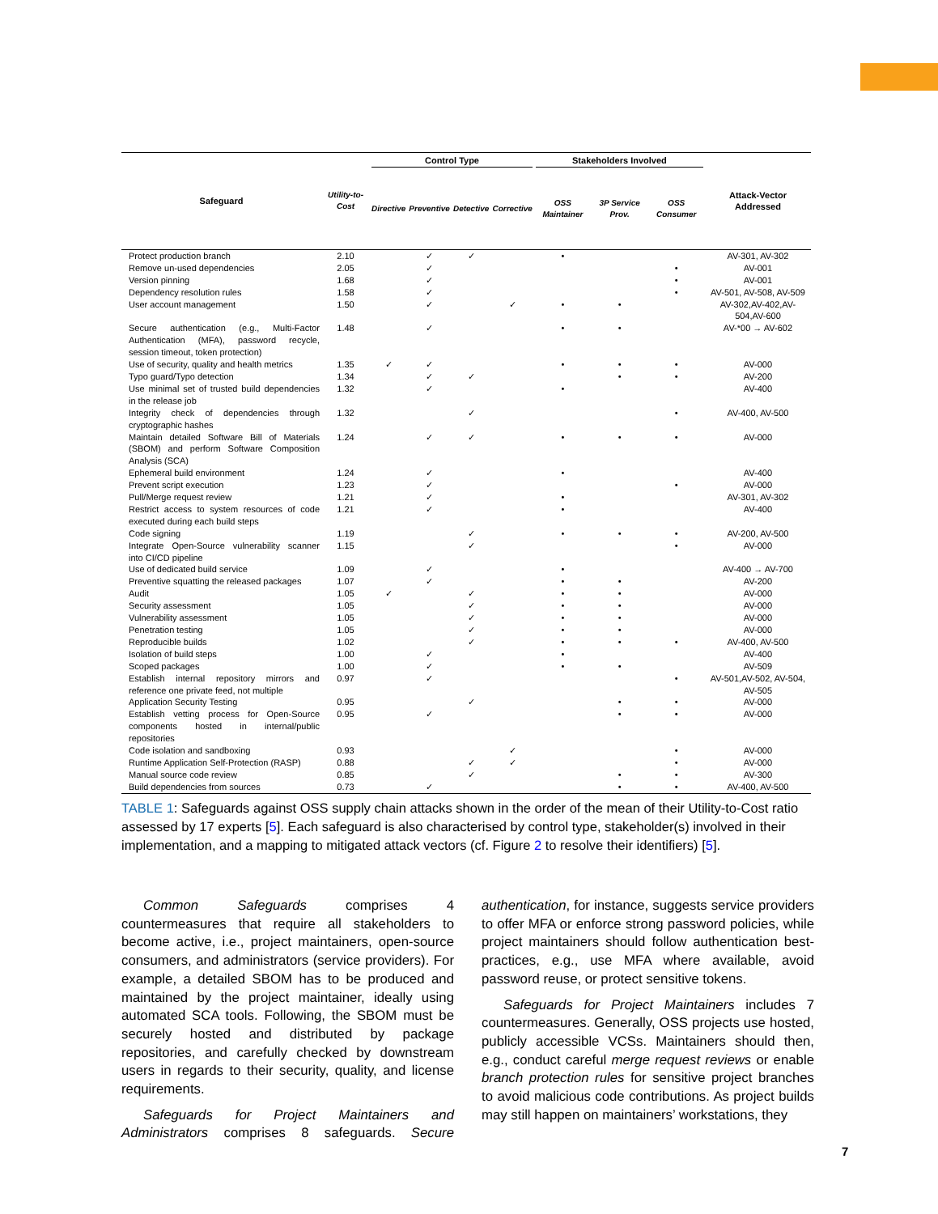| Safeguard | Utility-to-Cost | Control Type | | | | Stakeholders Involved | | | Attack-Vector Addressed |
| --- | --- | --- | --- | --- | --- | --- | --- | --- | --- |
| | | Directive | Preventive | Detective | Corrective | OSS Maintainer | 3P Service Prov. | OSS Consumer | |
| Protect production branch | 2.10 | | ✓ | ✓ | | • | | | AV-301, AV-302 |
| Remove un-used dependencies | 2.05 | | ✓ | | | | | • | AV-001 |
| Version pinning | 1.68 | | ✓ | | | | | • | AV-001 |
| Dependency resolution rules | 1.58 | | ✓ | | | | | • | AV-501, AV-508, AV-509 |
| User account management | 1.50 | | ✓ | | ✓ | • | • | | AV-302,AV-402,AV-504,AV-600 |
| Secure authentication (e.g., Multi-Factor Authentication (MFA), password recycle, session timeout, token protection) | 1.48 | | ✓ | | | • | • | | AV-*00 → AV-602 |
| Use of security, quality and health metrics | 1.35 | ✓ | ✓ | | | • | • | • | AV-000 |
| Typo guard/Typo detection | 1.34 | | ✓ | ✓ | | | • | • | AV-200 |
| Use minimal set of trusted build dependencies in the release job | 1.32 | | ✓ | | | • | | | AV-400 |
| Integrity check of dependencies through cryptographic hashes | 1.32 | | | ✓ | | | | • | AV-400, AV-500 |
| Maintain detailed Software Bill of Materials (SBOM) and perform Software Composition Analysis (SCA) | 1.24 | | ✓ | ✓ | | • | • | • | AV-000 |
| Ephemeral build environment | 1.24 | | ✓ | | | • | | | AV-400 |
| Prevent script execution | 1.23 | | ✓ | | | | | • | AV-000 |
| Pull/Merge request review | 1.21 | | ✓ | | | • | | | AV-301, AV-302 |
| Restrict access to system resources of code executed during each build steps | 1.21 | | ✓ | | | • | | | AV-400 |
| Code signing | 1.19 | | | ✓ | | • | • | • | AV-200, AV-500 |
| Integrate Open-Source vulnerability scanner into CI/CD pipeline | 1.15 | | | ✓ | | | | • | AV-000 |
| Use of dedicated build service | 1.09 | | ✓ | | | • | | | AV-400 → AV-700 |
| Preventive squatting the released packages | 1.07 | | ✓ | | | • | • | | AV-200 |
| Audit | 1.05 | ✓ | | ✓ | | • | • | | AV-000 |
| Security assessment | 1.05 | | | ✓ | | • | • | | AV-000 |
| Vulnerability assessment | 1.05 | | | ✓ | | • | • | | AV-000 |
| Penetration testing | 1.05 | | | ✓ | | • | • | | AV-000 |
| Reproducible builds | 1.02 | | | ✓ | | • | • | • | AV-400, AV-500 |
| Isolation of build steps | 1.00 | | ✓ | | | • | | | AV-400 |
| Scoped packages | 1.00 | | ✓ | | | • | • | | AV-509 |
| Establish internal repository mirrors and reference one private feed, not multiple | 0.97 | | ✓ | | | | | • | AV-501,AV-502, AV-504, AV-505 |
| Application Security Testing | 0.95 | | | ✓ | | | • | • | AV-000 |
| Establish vetting process for Open-Source components hosted in internal/public repositories | 0.95 | | ✓ | | | | • | • | AV-000 |
| Code isolation and sandboxing | 0.93 | | | | ✓ | | | • | AV-000 |
| Runtime Application Self-Protection (RASP) | 0.88 | | | ✓ | ✓ | | | • | AV-000 |
| Manual source code review | 0.85 | | | ✓ | | | • | • | AV-300 |
| Build dependencies from sources | 0.73 | | ✓ | | | | • | • | AV-400, AV-500 |
TABLE 1: Safeguards against OSS supply chain attacks shown in the order of the mean of their Utility-to-Cost ratio assessed by 17 experts [5]. Each safeguard is also characterised by control type, stakeholder(s) involved in their implementation, and a mapping to mitigated attack vectors (cf. Figure 2 to resolve their identifiers) [5].
Common Safeguards comprises 4 countermeasures that require all stakeholders to become active, i.e., project maintainers, open-source consumers, and administrators (service providers). For example, a detailed SBOM has to be produced and maintained by the project maintainer, ideally using automated SCA tools. Following, the SBOM must be securely hosted and distributed by package repositories, and carefully checked by downstream users in regards to their security, quality, and license requirements.
Safeguards for Project Maintainers and Administrators comprises 8 safeguards. Secure authentication, for instance, suggests service providers to offer MFA or enforce strong password policies, while project maintainers should follow authentication best-practices, e.g., use MFA where available, avoid password reuse, or protect sensitive tokens.
Safeguards for Project Maintainers includes 7 countermeasures. Generally, OSS projects use hosted, publicly accessible VCSs. Maintainers should then, e.g., conduct careful merge request reviews or enable branch protection rules for sensitive project branches to avoid malicious code contributions. As project builds may still happen on maintainers’ workstations, they
7